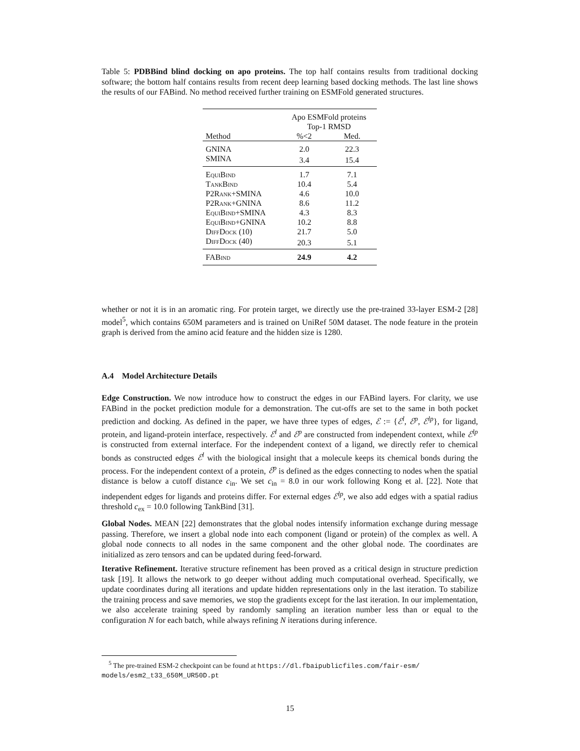Table 5: PDBBind blind docking on apo proteins. The top half contains results from traditional docking software; the bottom half contains results from recent deep learning based docking methods. The last line shows the results of our FABind. No method received further training on ESMFold generated structures.
| | Apo ESMFold proteins | |
| --- | --- | --- |
| | Top-1 RMSD | |
| Method | %<2 | Med. |
| GNINA | 2.0 | 22.3 |
| SMINA | 3.4 | 15.4 |
| EquiBind | 1.7 | 7.1 |
| TankBind | 10.4 | 5.4 |
| P2 Rank +SMINA | 4.6 | 10.0 |
| P2 Rank +GNINA | 8.6 | 11.2 |
| EquiBind +SMINA | 4.3 | 8.3 |
| EquiBind +GNINA | 10.2 | 8.8 |
| DiffDock (10) | 21.7 | 5.0 |
| DiffDock (40) | 20.3 | 5.1 |
| FA Bind | 24.9 | 4.2 |
whether or not it is in an aromatic ring. For protein target, we directly use the pre-trained 33-layer ESM-2 [28] model<sup>5</sup>, which contains 650M parameters and is trained on UniRef 50M dataset. The node feature in the protein graph is derived from the amino acid feature and the hidden size is 1280.
A.4 Model Architecture Details
Edge Construction. We now introduce how to construct the edges in our FABind layers. For clarity, we use FABind in the pocket prediction module for a demonstration. The cut-offs are set to the same in both pocket prediction and docking. As defined in the paper, we have three types of edges, ℰ := {ℰ<sup>l</sup>, ℰ<sup>p</sup>, ℰ<sup>lp</sup>}, for ligand, protein, and ligand-protein interface, respectively. ℰ<sup>l</sup> and ℰ<sup>p</sup> are constructed from independent context, while ℰ<sup>lp</sup> is constructed from external interface. For the independent context of a ligand, we directly refer to chemical bonds as constructed edges ℰ<sup>l</sup> with the biological insight that a molecule keeps its chemical bonds during the process. For the independent context of a protein, ℰ<sup>p</sup> is defined as the edges connecting to nodes when the spatial distance is below a cutoff distance c<sub>in</sub>. We set c<sub>in</sub> = 8.0 in our work following Kong et al. [22]. Note that independent edges for ligands and proteins differ. For external edges ℰ<sup>lp</sup>, we also add edges with a spatial radius threshold c<sub>ex</sub> = 10.0 following TankBind [31].
Global Nodes. MEAN [22] demonstrates that the global nodes intensify information exchange during message passing. Therefore, we insert a global node into each component (ligand or protein) of the complex as well. A global node connects to all nodes in the same component and the other global node. The coordinates are initialized as zero tensors and can be updated during feed-forward.
Iterative Refinement. Iterative structure refinement has been proved as a critical design in structure prediction task [19]. It allows the network to go deeper without adding much computational overhead. Specifically, we update coordinates during all iterations and update hidden representations only in the last iteration. To stabilize the training process and save memories, we stop the gradients except for the last iteration. In our implementation, we also accelerate training speed by randomly sampling an iteration number less than or equal to the configuration N for each batch, while always refining N iterations during inference.
<sup>5</sup> The pre-trained ESM-2 checkpoint can be found at https://dl.fbaipublicfiles.com/fair-esm/ models/esm2_t33_650M_UR50D.pt
15